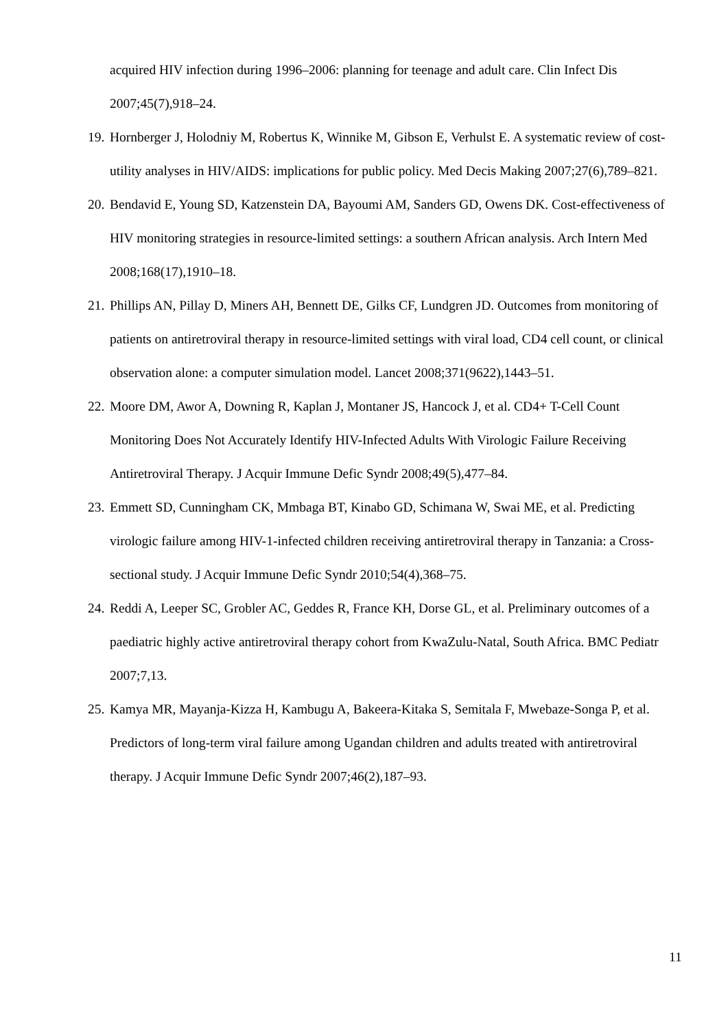acquired HIV infection during 1996–2006: planning for teenage and adult care. Clin Infect Dis 2007;45(7),918–24.
19. Hornberger J, Holodniy M, Robertus K, Winnike M, Gibson E, Verhulst E. A systematic review of cost-utility analyses in HIV/AIDS: implications for public policy. Med Decis Making 2007;27(6),789–821.
20. Bendavid E, Young SD, Katzenstein DA, Bayoumi AM, Sanders GD, Owens DK. Cost-effectiveness of HIV monitoring strategies in resource-limited settings: a southern African analysis. Arch Intern Med 2008;168(17),1910–18.
21. Phillips AN, Pillay D, Miners AH, Bennett DE, Gilks CF, Lundgren JD. Outcomes from monitoring of patients on antiretroviral therapy in resource-limited settings with viral load, CD4 cell count, or clinical observation alone: a computer simulation model. Lancet 2008;371(9622),1443–51.
22. Moore DM, Awor A, Downing R, Kaplan J, Montaner JS, Hancock J, et al. CD4+ T-Cell Count Monitoring Does Not Accurately Identify HIV-Infected Adults With Virologic Failure Receiving Antiretroviral Therapy. J Acquir Immune Defic Syndr 2008;49(5),477–84.
23. Emmett SD, Cunningham CK, Mmbaga BT, Kinabo GD, Schimana W, Swai ME, et al. Predicting virologic failure among HIV-1-infected children receiving antiretroviral therapy in Tanzania: a Cross-sectional study. J Acquir Immune Defic Syndr 2010;54(4),368–75.
24. Reddi A, Leeper SC, Grobler AC, Geddes R, France KH, Dorse GL, et al. Preliminary outcomes of a paediatric highly active antiretroviral therapy cohort from KwaZulu-Natal, South Africa. BMC Pediatr 2007;7,13.
25. Kamya MR, Mayanja-Kizza H, Kambugu A, Bakeera-Kitaka S, Semitala F, Mwebaze-Songa P, et al. Predictors of long-term viral failure among Ugandan children and adults treated with antiretroviral therapy. J Acquir Immune Defic Syndr 2007;46(2),187–93.
11